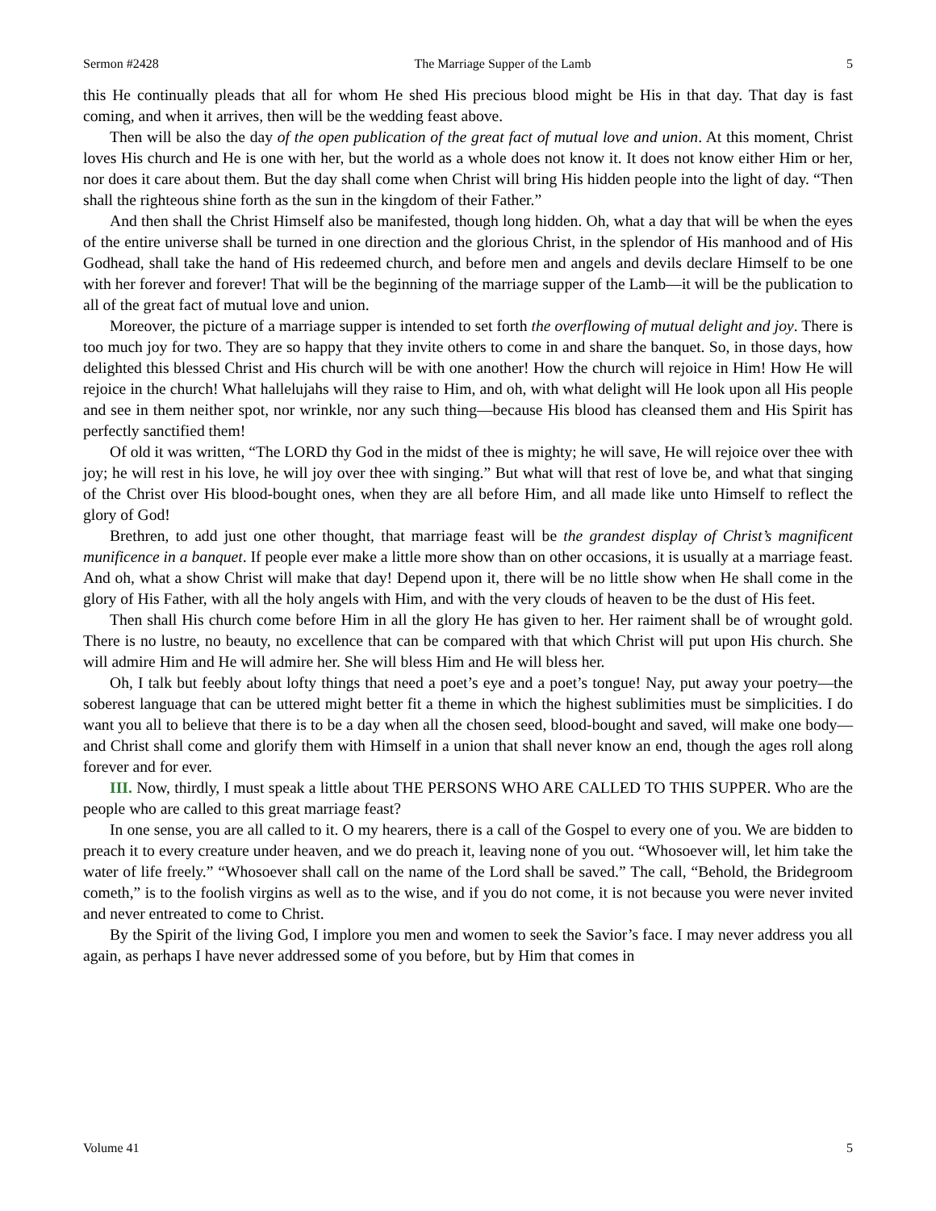Sermon #2428 The Marriage Supper of the Lamb 5
this He continually pleads that all for whom He shed His precious blood might be His in that day. That day is fast coming, and when it arrives, then will be the wedding feast above.
Then will be also the day of the open publication of the great fact of mutual love and union. At this moment, Christ loves His church and He is one with her, but the world as a whole does not know it. It does not know either Him or her, nor does it care about them. But the day shall come when Christ will bring His hidden people into the light of day. “Then shall the righteous shine forth as the sun in the kingdom of their Father.”
And then shall the Christ Himself also be manifested, though long hidden. Oh, what a day that will be when the eyes of the entire universe shall be turned in one direction and the glorious Christ, in the splendor of His manhood and of His Godhead, shall take the hand of His redeemed church, and before men and angels and devils declare Himself to be one with her forever and forever! That will be the beginning of the marriage supper of the Lamb—it will be the publication to all of the great fact of mutual love and union.
Moreover, the picture of a marriage supper is intended to set forth the overflowing of mutual delight and joy. There is too much joy for two. They are so happy that they invite others to come in and share the banquet. So, in those days, how delighted this blessed Christ and His church will be with one another! How the church will rejoice in Him! How He will rejoice in the church! What hallelujahs will they raise to Him, and oh, with what delight will He look upon all His people and see in them neither spot, nor wrinkle, nor any such thing—because His blood has cleansed them and His Spirit has perfectly sanctified them!
Of old it was written, “The LORD thy God in the midst of thee is mighty; he will save, He will rejoice over thee with joy; he will rest in his love, he will joy over thee with singing.” But what will that rest of love be, and what that singing of the Christ over His blood-bought ones, when they are all before Him, and all made like unto Himself to reflect the glory of God!
Brethren, to add just one other thought, that marriage feast will be the grandest display of Christ’s magnificent munificence in a banquet. If people ever make a little more show than on other occasions, it is usually at a marriage feast. And oh, what a show Christ will make that day! Depend upon it, there will be no little show when He shall come in the glory of His Father, with all the holy angels with Him, and with the very clouds of heaven to be the dust of His feet.
Then shall His church come before Him in all the glory He has given to her. Her raiment shall be of wrought gold. There is no lustre, no beauty, no excellence that can be compared with that which Christ will put upon His church. She will admire Him and He will admire her. She will bless Him and He will bless her.
Oh, I talk but feebly about lofty things that need a poet’s eye and a poet’s tongue! Nay, put away your poetry—the soberest language that can be uttered might better fit a theme in which the highest sublimities must be simplicities. I do want you all to believe that there is to be a day when all the chosen seed, blood-bought and saved, will make one body—and Christ shall come and glorify them with Himself in a union that shall never know an end, though the ages roll along forever and for ever.
III. Now, thirdly, I must speak a little about THE PERSONS WHO ARE CALLED TO THIS SUPPER. Who are the people who are called to this great marriage feast?
In one sense, you are all called to it. O my hearers, there is a call of the Gospel to every one of you. We are bidden to preach it to every creature under heaven, and we do preach it, leaving none of you out. “Whosoever will, let him take the water of life freely.” “Whosoever shall call on the name of the Lord shall be saved.” The call, “Behold, the Bridegroom cometh,” is to the foolish virgins as well as to the wise, and if you do not come, it is not because you were never invited and never entreated to come to Christ.
By the Spirit of the living God, I implore you men and women to seek the Savior’s face. I may never address you all again, as perhaps I have never addressed some of you before, but by Him that comes in
Volume 41 5